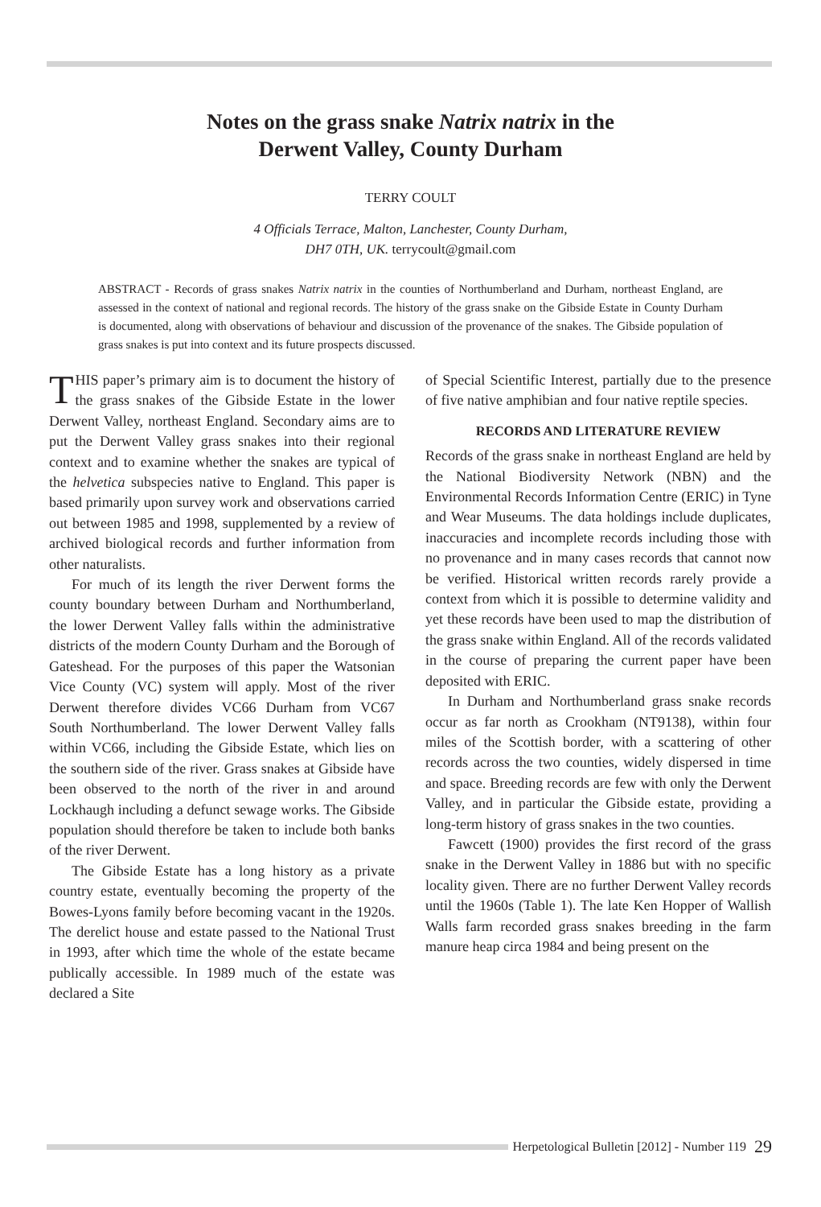Notes on the grass snake Natrix natrix in the
Derwent Valley, County Durham
TERRY COULT
4 Officials Terrace, Malton, Lanchester, County Durham,
DH7 0TH, UK. terrycoult@gmail.com
ABSTRACT - Records of grass snakes Natrix natrix in the counties of Northumberland and Durham, northeast England, are assessed in the context of national and regional records. The history of the grass snake on the Gibside Estate in County Durham is documented, along with observations of behaviour and discussion of the provenance of the snakes. The Gibside population of grass snakes is put into context and its future prospects discussed.
THIS paper’s primary aim is to document the history of the grass snakes of the Gibside Estate in the lower Derwent Valley, northeast England. Secondary aims are to put the Derwent Valley grass snakes into their regional context and to examine whether the snakes are typical of the helvetica subspecies native to England. This paper is based primarily upon survey work and observations carried out between 1985 and 1998, supplemented by a review of archived biological records and further information from other naturalists.
For much of its length the river Derwent forms the county boundary between Durham and Northumberland, the lower Derwent Valley falls within the administrative districts of the modern County Durham and the Borough of Gateshead. For the purposes of this paper the Watsonian Vice County (VC) system will apply. Most of the river Derwent therefore divides VC66 Durham from VC67 South Northumberland. The lower Derwent Valley falls within VC66, including the Gibside Estate, which lies on the southern side of the river. Grass snakes at Gibside have been observed to the north of the river in and around Lockhaugh including a defunct sewage works. The Gibside population should therefore be taken to include both banks of the river Derwent.
The Gibside Estate has a long history as a private country estate, eventually becoming the property of the Bowes-Lyons family before becoming vacant in the 1920s. The derelict house and estate passed to the National Trust in 1993, after which time the whole of the estate became publically accessible. In 1989 much of the estate was declared a Site
of Special Scientific Interest, partially due to the presence of five native amphibian and four native reptile species.
RECORDS AND LITERATURE REVIEW
Records of the grass snake in northeast England are held by the National Biodiversity Network (NBN) and the Environmental Records Information Centre (ERIC) in Tyne and Wear Museums. The data holdings include duplicates, inaccuracies and incomplete records including those with no provenance and in many cases records that cannot now be verified. Historical written records rarely provide a context from which it is possible to determine validity and yet these records have been used to map the distribution of the grass snake within England. All of the records validated in the course of preparing the current paper have been deposited with ERIC.
In Durham and Northumberland grass snake records occur as far north as Crookham (NT9138), within four miles of the Scottish border, with a scattering of other records across the two counties, widely dispersed in time and space. Breeding records are few with only the Derwent Valley, and in particular the Gibside estate, providing a long-term history of grass snakes in the two counties.
Fawcett (1900) provides the first record of the grass snake in the Derwent Valley in 1886 but with no specific locality given. There are no further Derwent Valley records until the 1960s (Table 1). The late Ken Hopper of Wallish Walls farm recorded grass snakes breeding in the farm manure heap circa 1984 and being present on the
Herpetological Bulletin [2012] - Number 119 29